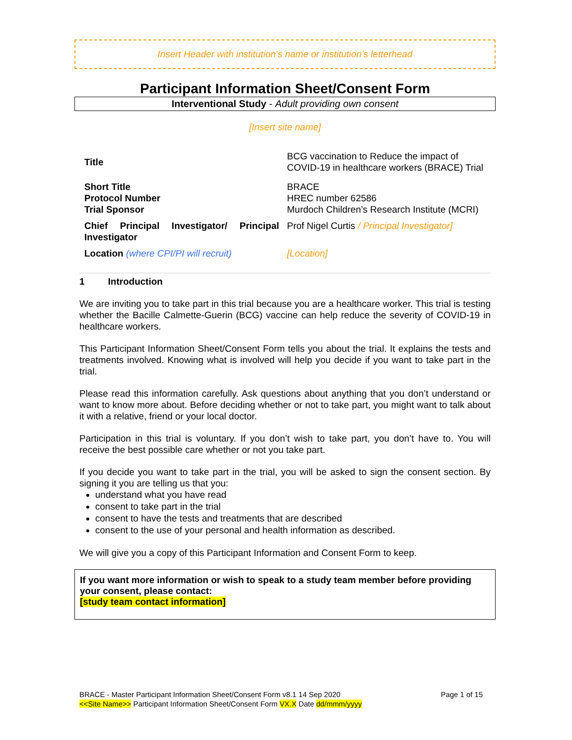Insert Header with institution’s name or institution’s letterhead
Participant Information Sheet/Consent Form
Interventional Study - Adult providing own consent
[Insert site name]
| Title | BCG vaccination to Reduce the impact of COVID-19 in healthcare workers (BRACE) Trial |
| Short Title | BRACE |
| Protocol Number | HREC number 62586 |
| Trial Sponsor | Murdoch Children’s Research Institute (MCRI) |
| Chief Principal Investigator/ Principal Investigator | Prof Nigel Curtis / Principal Investigator] |
| Location (where CPI/PI will recruit) | [Location] |
1 Introduction
We are inviting you to take part in this trial because you are a healthcare worker. This trial is testing whether the Bacille Calmette-Guerin (BCG) vaccine can help reduce the severity of COVID-19 in healthcare workers.
This Participant Information Sheet/Consent Form tells you about the trial. It explains the tests and treatments involved. Knowing what is involved will help you decide if you want to take part in the trial.
Please read this information carefully. Ask questions about anything that you don’t understand or want to know more about. Before deciding whether or not to take part, you might want to talk about it with a relative, friend or your local doctor.
Participation in this trial is voluntary. If you don’t wish to take part, you don’t have to. You will receive the best possible care whether or not you take part.
If you decide you want to take part in the trial, you will be asked to sign the consent section. By signing it you are telling us that you:
understand what you have read
consent to take part in the trial
consent to have the tests and treatments that are described
consent to the use of your personal and health information as described.
We will give you a copy of this Participant Information and Consent Form to keep.
If you want more information or wish to speak to a study team member before providing your consent, please contact:
[study team contact information]
BRACE - Master Participant Information Sheet/Consent Form v8.1 14 Sep 2020 Page 1 of 15
<<Site Name>> Participant Information Sheet/Consent Form VX.X Date dd/mmm/yyyy